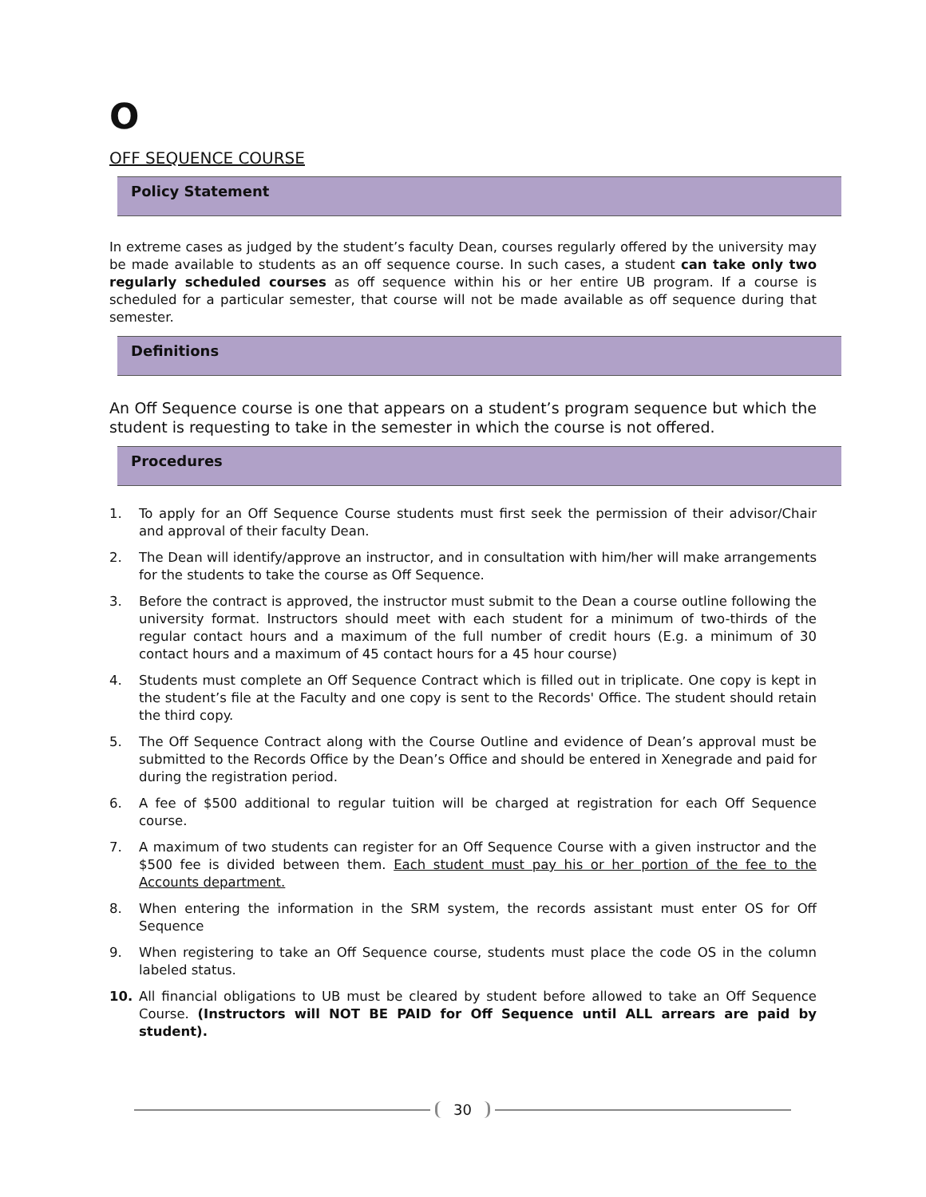O
OFF SEQUENCE COURSE
Policy Statement
In extreme cases as judged by the student’s faculty Dean, courses regularly offered by the university may be made available to students as an off sequence course. In such cases, a student can take only two regularly scheduled courses as off sequence within his or her entire UB program. If a course is scheduled for a particular semester, that course will not be made available as off sequence during that semester.
Definitions
An Off Sequence course is one that appears on a student’s program sequence but which the student is requesting to take in the semester in which the course is not offered.
Procedures
1. To apply for an Off Sequence Course students must first seek the permission of their advisor/Chair and approval of their faculty Dean.
2. The Dean will identify/approve an instructor, and in consultation with him/her will make arrangements for the students to take the course as Off Sequence.
3. Before the contract is approved, the instructor must submit to the Dean a course outline following the university format. Instructors should meet with each student for a minimum of two-thirds of the regular contact hours and a maximum of the full number of credit hours (E.g. a minimum of 30 contact hours and a maximum of 45 contact hours for a 45 hour course)
4. Students must complete an Off Sequence Contract which is filled out in triplicate. One copy is kept in the student’s file at the Faculty and one copy is sent to the Records' Office. The student should retain the third copy.
5. The Off Sequence Contract along with the Course Outline and evidence of Dean’s approval must be submitted to the Records Office by the Dean’s Office and should be entered in Xenegrade and paid for during the registration period.
6. A fee of $500 additional to regular tuition will be charged at registration for each Off Sequence course.
7. A maximum of two students can register for an Off Sequence Course with a given instructor and the $500 fee is divided between them. Each student must pay his or her portion of the fee to the Accounts department.
8. When entering the information in the SRM system, the records assistant must enter OS for Off Sequence
9. When registering to take an Off Sequence course, students must place the code OS in the column labeled status.
10. All financial obligations to UB must be cleared by student before allowed to take an Off Sequence Course. (Instructors will NOT BE PAID for Off Sequence until ALL arrears are paid by student).
30